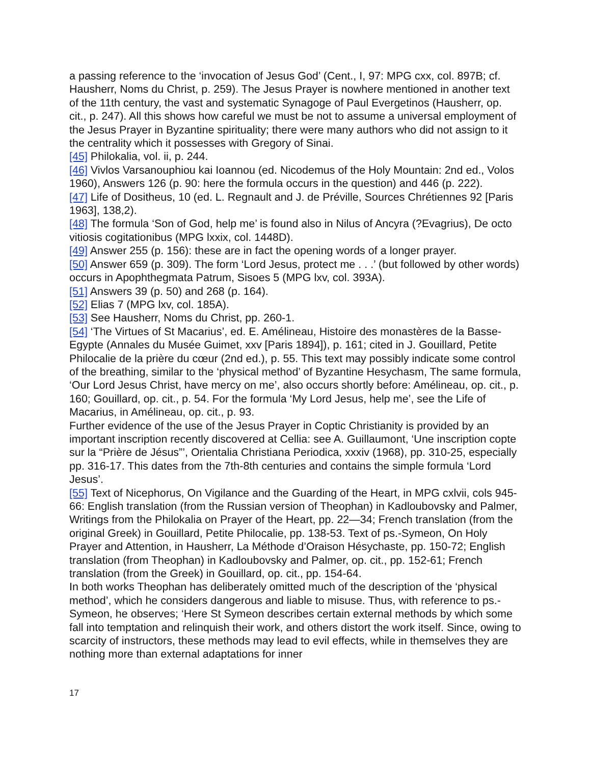a passing reference to the ‘invocation of Jesus God’ (Cent., I, 97: MPG cxx, col. 897B; cf. Hausherr, Noms du Christ, p. 259). The Jesus Prayer is nowhere mentioned in another text of the 11th century, the vast and systematic Synagoge of Paul Evergetinos (Hausherr, op. cit., p. 247). All this shows how careful we must be not to assume a universal employment of the Jesus Prayer in Byzantine spirituality; there were many authors who did not assign to it the centrality which it possesses with Gregory of Sinai.
[45] Philokalia, vol. ii, p. 244.
[46] Vivlos Varsanouphiou kai Ioannou (ed. Nicodemus of the Holy Mountain: 2nd ed., Volos 1960), Answers 126 (p. 90: here the formula occurs in the question) and 446 (p. 222).
[47] Life of Dositheus, 10 (ed. L. Regnault and J. de Préville, Sources Chrétiennes 92 [Paris 1963], 138,2).
[48] The formula ‘Son of God, help me’ is found also in Nilus of Ancyra (?Evagrius), De octo vitiosis cogitationibus (MPG lxxix, col. 1448D).
[49] Answer 255 (p. 156): these are in fact the opening words of a longer prayer.
[50] Answer 659 (p. 309). The form ‘Lord Jesus, protect me . . .’ (but followed by other words) occurs in Apophthegmata Patrum, Sisoes 5 (MPG lxv, col. 393A).
[51] Answers 39 (p. 50) and 268 (p. 164).
[52] Elias 7 (MPG lxv, col. 185A).
[53] See Hausherr, Noms du Christ, pp. 260-1.
[54] ‘The Virtues of St Macarius’, ed. E. Amélineau, Histoire des monastères de la Basse-Egypte (Annales du Musée Guimet, xxv [Paris 1894]), p. 161; cited in J. Gouillard, Petite Philocalie de la prière du cœur (2nd ed.), p. 55. This text may possibly indicate some control of the breathing, similar to the ‘physical method’ of Byzantine Hesychasm, The same formula, ‘Our Lord Jesus Christ, have mercy on me’, also occurs shortly before: Amélineau, op. cit., p. 160; Gouillard, op. cit., p. 54. For the formula ‘My Lord Jesus, help me’, see the Life of Macarius, in Amélineau, op. cit., p. 93.
Further evidence of the use of the Jesus Prayer in Coptic Christianity is provided by an important inscription recently discovered at Cellia: see A. Guillaumont, ‘Une inscription copte sur la “Prière de Jésus”’, Orientalia Christiana Periodica, xxxiv (1968), pp. 310-25, especially pp. 316-17. This dates from the 7th-8th centuries and contains the simple formula ‘Lord Jesus’.
[55] Text of Nicephorus, On Vigilance and the Guarding of the Heart, in MPG cxlvii, cols 945-66: English translation (from the Russian version of Theophan) in Kadloubovsky and Palmer, Writings from the Philokalia on Prayer of the Heart, pp. 22—34; French translation (from the original Greek) in Gouillard, Petite Philocalie, pp. 138-53. Text of ps.-Symeon, On Holy Prayer and Attention, in Hausherr, La Méthode d’Oraison Hésychaste, pp. 150-72; English translation (from Theophan) in Kadloubovsky and Palmer, op. cit., pp. 152-61; French translation (from the Greek) in Gouillard, op. cit., pp. 154-64.
In both works Theophan has deliberately omitted much of the description of the ‘physical method’, which he considers dangerous and liable to misuse. Thus, with reference to ps.-Symeon, he observes; ‘Here St Symeon describes certain external methods by which some fall into temptation and relinquish their work, and others distort the work itself. Since, owing to scarcity of instructors, these methods may lead to evil effects, while in themselves they are nothing more than external adaptations for inner
17